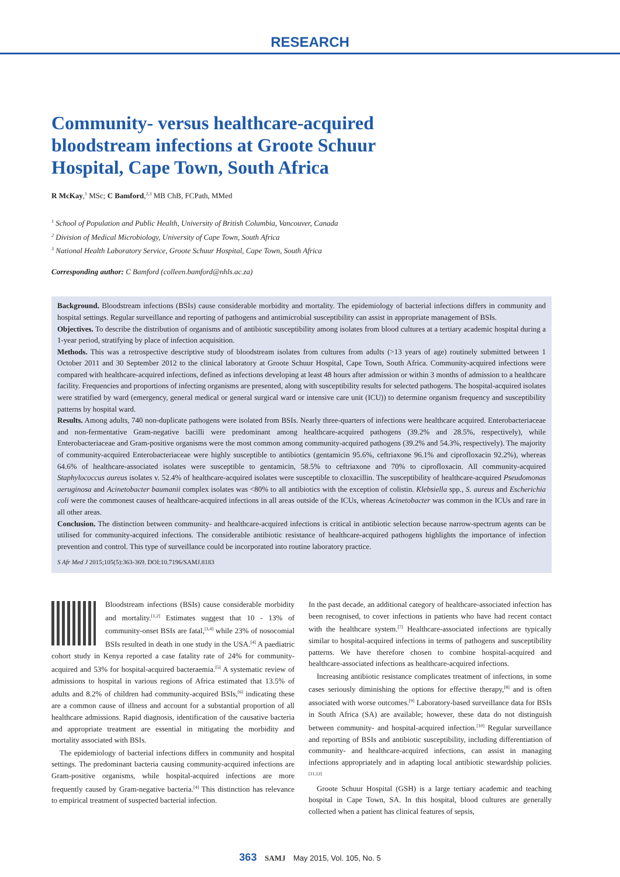RESEARCH
Community- versus healthcare-acquired bloodstream infections at Groote Schuur Hospital, Cape Town, South Africa
R McKay,<sup>1</sup> MSc; C Bamford,<sup>2,3</sup> MB ChB, FCPath, MMed
<sup>1</sup> School of Population and Public Health, University of British Columbia, Vancouver, Canada
<sup>2</sup> Division of Medical Microbiology, University of Cape Town, South Africa
<sup>3</sup> National Health Laboratory Service, Groote Schuur Hospital, Cape Town, South Africa
Corresponding author: C Bamford (colleen.bamford@nhls.ac.za)
Background. Bloodstream infections (BSIs) cause considerable morbidity and mortality. The epidemiology of bacterial infections differs in community and hospital settings. Regular surveillance and reporting of pathogens and antimicrobial susceptibility can assist in appropriate management of BSIs.
Objectives. To describe the distribution of organisms and of antibiotic susceptibility among isolates from blood cultures at a tertiary academic hospital during a 1-year period, stratifying by place of infection acquisition.
Methods. This was a retrospective descriptive study of bloodstream isolates from cultures from adults (>13 years of age) routinely submitted between 1 October 2011 and 30 September 2012 to the clinical laboratory at Groote Schuur Hospital, Cape Town, South Africa. Community-acquired infections were compared with healthcare-acquired infections, defined as infections developing at least 48 hours after admission or within 3 months of admission to a healthcare facility. Frequencies and proportions of infecting organisms are presented, along with susceptibility results for selected pathogens. The hospital-acquired isolates were stratified by ward (emergency, general medical or general surgical ward or intensive care unit (ICU)) to determine organism frequency and susceptibility patterns by hospital ward.
Results. Among adults, 740 non-duplicate pathogens were isolated from BSIs. Nearly three-quarters of infections were healthcare acquired. Enterobacteriaceae and non-fermentative Gram-negative bacilli were predominant among healthcare-acquired pathogens (39.2% and 28.5%, respectively), while Enterobacteriaceae and Gram-positive organisms were the most common among community-acquired pathogens (39.2% and 54.3%, respectively). The majority of community-acquired Enterobacteriaceae were highly susceptible to antibiotics (gentamicin 95.6%, ceftriaxone 96.1% and ciprofloxacin 92.2%), whereas 64.6% of healthcare-associated isolates were susceptible to gentamicin, 58.5% to ceftriaxone and 70% to ciprofloxacin. All community-acquired Staphylococcus aureus isolates v. 52.4% of healthcare-acquired isolates were susceptible to cloxacillin. The susceptibility of healthcare-acquired Pseudomonas aeruginosa and Acinetobacter baumanii complex isolates was <80% to all antibiotics with the exception of colistin. Klebsiella spp., S. aureus and Escherichia coli were the commonest causes of healthcare-acquired infections in all areas outside of the ICUs, whereas Acinetobacter was common in the ICUs and rare in all other areas.
Conclusion. The distinction between community- and healthcare-acquired infections is critical in antibiotic selection because narrow-spectrum agents can be utilised for community-acquired infections. The considerable antibiotic resistance of healthcare-acquired pathogens highlights the importance of infection prevention and control. This type of surveillance could be incorporated into routine laboratory practice.
S Afr Med J 2015;105(5):363-369. DOI:10.7196/SAMJ.8183
Bloodstream infections (BSIs) cause considerable morbidity and mortality.<sup>[1,2]</sup> Estimates suggest that 10 - 13% of community-onset BSIs are fatal,<sup>[3,4]</sup> while 23% of nosocomial BSIs resulted in death in one study in the USA.<sup>[4]</sup> A paediatric cohort study in Kenya reported a case fatality rate of 24% for community-acquired and 53% for hospital-acquired bacteraemia.<sup>[5]</sup> A systematic review of admissions to hospital in various regions of Africa estimated that 13.5% of adults and 8.2% of children had community-acquired BSIs,<sup>[6]</sup> indicating these are a common cause of illness and account for a substantial proportion of all healthcare admissions. Rapid diagnosis, identification of the causative bacteria and appropriate treatment are essential in mitigating the morbidity and mortality associated with BSIs.
The epidemiology of bacterial infections differs in community and hospital settings. The predominant bacteria causing community-acquired infections are Gram-positive organisms, while hospital-acquired infections are more frequently caused by Gram-negative bacteria.<sup>[4]</sup> This distinction has relevance to empirical treatment of suspected bacterial infection.
In the past decade, an additional category of healthcare-associated infection has been recognised, to cover infections in patients who have had recent contact with the healthcare system.<sup>[7]</sup> Healthcare-associated infections are typically similar to hospital-acquired infections in terms of pathogens and susceptibility patterns. We have therefore chosen to combine hospital-acquired and healthcare-associated infections as healthcare-acquired infections.
Increasing antibiotic resistance complicates treatment of infections, in some cases seriously diminishing the options for effective therapy,<sup>[8]</sup> and is often associated with worse outcomes.<sup>[9]</sup> Laboratory-based surveillance data for BSIs in South Africa (SA) are available; however, these data do not distinguish between community- and hospital-acquired infection.<sup>[10]</sup> Regular surveillance and reporting of BSIs and antibiotic susceptibility, including differentiation of community- and healthcare-acquired infections, can assist in managing infections appropriately and in adapting local antibiotic stewardship policies.<sup>[11,12]</sup>
Groote Schuur Hospital (GSH) is a large tertiary academic and teaching hospital in Cape Town, SA. In this hospital, blood cultures are generally collected when a patient has clinical features of sepsis,
363 SAMJ May 2015, Vol. 105, No. 5